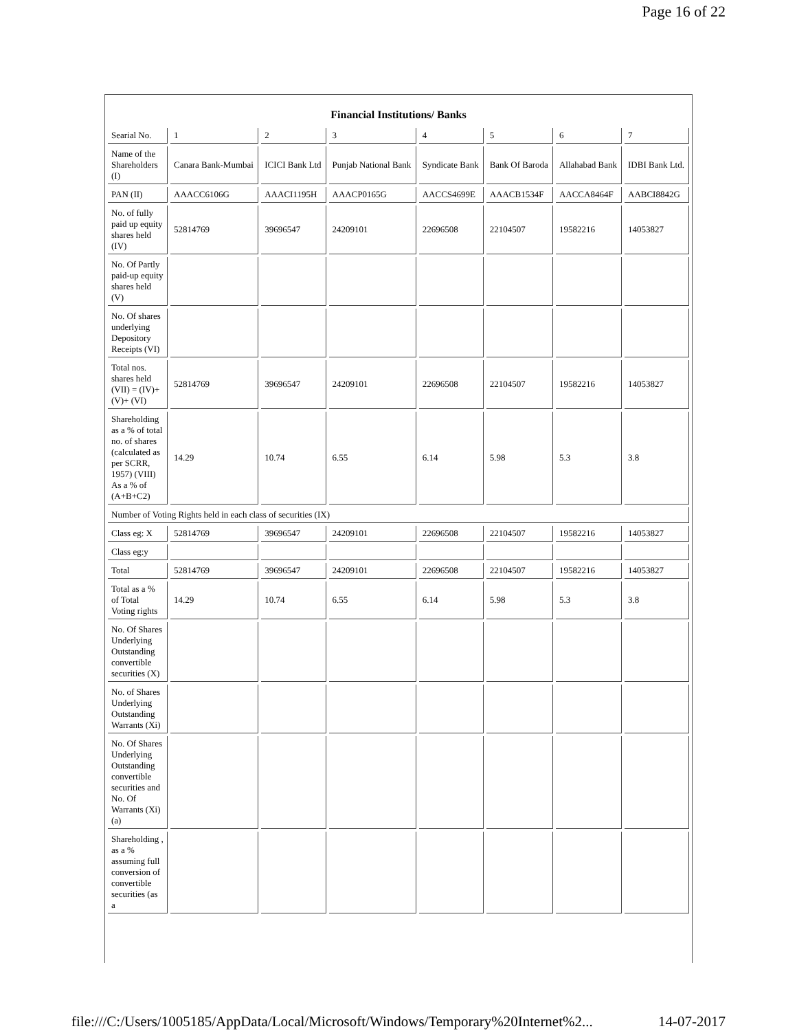Page 16 of 22
Financial Institutions/ Banks
| Searial No. | 1 | 2 | 3 | 4 | 5 | 6 | 7 |
| Name of the Shareholders (I) | Canara Bank-Mumbai | ICICI Bank Ltd | Punjab National Bank | Syndicate Bank | Bank Of Baroda | Allahabad Bank | IDBI Bank Ltd. |
| PAN (II) | AAACC6106G | AAACI1195H | AAACP0165G | AACCS4699E | AAACB1534F | AACCA8464F | AABCI8842G |
| No. of fully paid up equity shares held (IV) | 52814769 | 39696547 | 24209101 | 22696508 | 22104507 | 19582216 | 14053827 |
| No. Of Partly paid-up equity shares held (V) | | | | | | | |
| No. Of shares underlying Depository Receipts (VI) | | | | | | | |
| Total nos. shares held (VII) = (IV)+ (V)+ (VI) | 52814769 | 39696547 | 24209101 | 22696508 | 22104507 | 19582216 | 14053827 |
| Shareholding as a % of total no. of shares (calculated as per SCRR, 1957) (VIII) As a % of (A+B+C2) | 14.29 | 10.74 | 6.55 | 6.14 | 5.98 | 5.3 | 3.8 |
| Number of Voting Rights held in each class of securities (IX) | | | | | | | |
| Class eg: X | 52814769 | 39696547 | 24209101 | 22696508 | 22104507 | 19582216 | 14053827 |
| Class eg:y | | | | | | | |
| Total | 52814769 | 39696547 | 24209101 | 22696508 | 22104507 | 19582216 | 14053827 |
| Total as a % of Total Voting rights | 14.29 | 10.74 | 6.55 | 6.14 | 5.98 | 5.3 | 3.8 |
| No. Of Shares Underlying Outstanding convertible securities (X) | | | | | | | |
| No. of Shares Underlying Outstanding Warrants (Xi) | | | | | | | |
| No. Of Shares Underlying Outstanding convertible securities and No. Of Warrants (Xi) (a) | | | | | | | |
| Shareholding , as a % assuming full conversion of convertible securities (as a | | | | | | | |
file:///C:/Users/1005185/AppData/Local/Microsoft/Windows/Temporary%20Internet%2... 14-07-2017